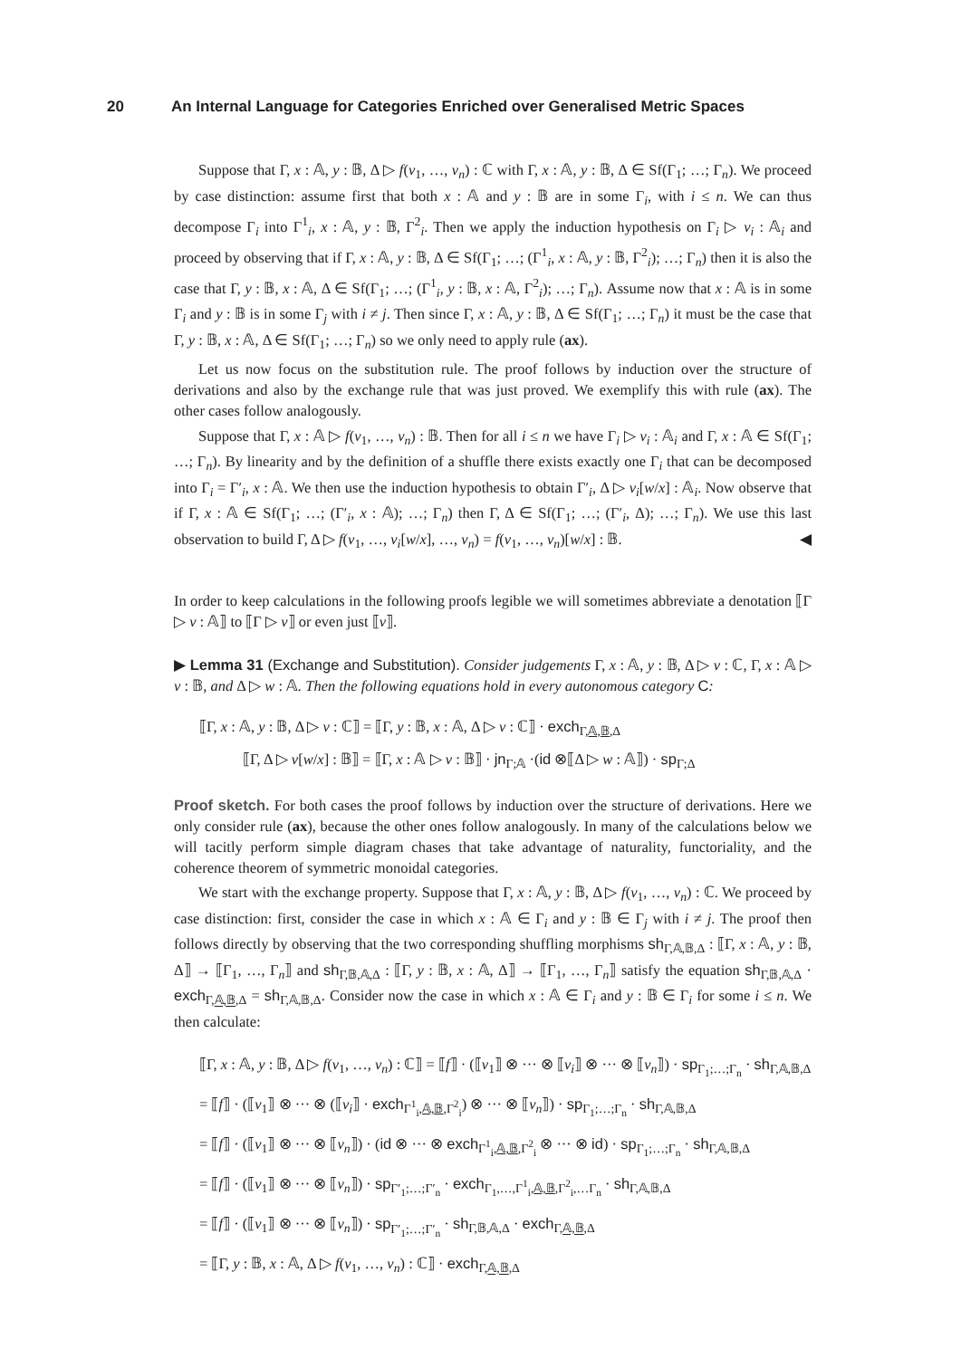20 An Internal Language for Categories Enriched over Generalised Metric Spaces
Suppose that Γ, x : 𝔸, y : 𝔹, Δ ▷ f(v<sub>1</sub>, …, v<sub>n</sub>) : ℂ with Γ, x : 𝔸, y : 𝔹, Δ ∈ Sf(Γ<sub>1</sub>; …; Γ<sub>n</sub>). We proceed by case distinction: assume first that both x : 𝔸 and y : 𝔹 are in some Γ<sub>i</sub>, with i ≤ n. We can thus decompose Γ<sub>i</sub> into Γ<sup>1</sup><sub>i</sub>, x : 𝔸, y : 𝔹, Γ<sup>2</sup><sub>i</sub>. Then we apply the induction hypothesis on Γ<sub>i</sub> ▷ v<sub>i</sub> : 𝔸<sub>i</sub> and proceed by observing that if Γ, x : 𝔸, y : 𝔹, Δ ∈ Sf(Γ<sub>1</sub>; …; (Γ<sup>1</sup><sub>i</sub>, x : 𝔸, y : 𝔹, Γ<sup>2</sup><sub>i</sub>); …; Γ<sub>n</sub>) then it is also the case that Γ, y : 𝔹, x : 𝔸, Δ ∈ Sf(Γ<sub>1</sub>; …; (Γ<sup>1</sup><sub>i</sub>, y : 𝔹, x : 𝔸, Γ<sup>2</sup><sub>i</sub>); …; Γ<sub>n</sub>). Assume now that x : 𝔸 is in some Γ<sub>i</sub> and y : 𝔹 is in some Γ<sub>j</sub> with i ≠ j. Then since Γ, x : 𝔸, y : 𝔹, Δ ∈ Sf(Γ<sub>1</sub>; …; Γ<sub>n</sub>) it must be the case that Γ, y : 𝔹, x : 𝔸, Δ ∈ Sf(Γ<sub>1</sub>; …; Γ<sub>n</sub>) so we only need to apply rule (ax).
Let us now focus on the substitution rule. The proof follows by induction over the structure of derivations and also by the exchange rule that was just proved. We exemplify this with rule (ax). The other cases follow analogously.
Suppose that Γ, x : 𝔸 ▷ f(v<sub>1</sub>, …, v<sub>n</sub>) : 𝔹. Then for all i ≤ n we have Γ<sub>i</sub> ▷ v<sub>i</sub> : 𝔸<sub>i</sub> and Γ, x : 𝔸 ∈ Sf(Γ<sub>1</sub>; …; Γ<sub>n</sub>). By linearity and by the definition of a shuffle there exists exactly one Γ<sub>i</sub> that can be decomposed into Γ<sub>i</sub> = Γ′<sub>i</sub>, x : 𝔸. We then use the induction hypothesis to obtain Γ′<sub>i</sub>, Δ ▷ v<sub>i</sub>[w/x] : 𝔸<sub>i</sub>. Now observe that if Γ, x : 𝔸 ∈ Sf(Γ<sub>1</sub>; …; (Γ′<sub>i</sub>, x : 𝔸); …; Γ<sub>n</sub>) then Γ, Δ ∈ Sf(Γ<sub>1</sub>; …; (Γ′<sub>i</sub>, Δ); …; Γ<sub>n</sub>). We use this last observation to build Γ, Δ ▷ f(v<sub>1</sub>, …, v<sub>i</sub>[w/x], …, v<sub>n</sub>) = f(v<sub>1</sub>, …, v<sub>n</sub>)[w/x] : 𝔹. ◀
In order to keep calculations in the following proofs legible we will sometimes abbreviate a denotation ⟦Γ ▷ v : 𝔸⟧ to ⟦Γ ▷ v⟧ or even just ⟦v⟧.
▶ Lemma 31 (Exchange and Substitution). Consider judgements Γ, x : 𝔸, y : 𝔹, Δ ▷ v : ℂ, Γ, x : 𝔸 ▷ v : 𝔹, and Δ ▷ w : 𝔸. Then the following equations hold in every autonomous category C:
⟦Γ, x : 𝔸, y : 𝔹, Δ ▷ v : ℂ⟧ = ⟦Γ, y : 𝔹, x : 𝔸, Δ ▷ v : ℂ⟧ · exch<sub>Γ,𝔸,𝔹,Δ</sub>
⟦Γ, Δ ▷ v[w/x] : 𝔹⟧ = ⟦Γ, x : 𝔸 ▷ v : 𝔹⟧ · jn<sub>Γ;𝔸</sub> ·(id ⊗⟦Δ ▷ w : 𝔸⟧) · sp<sub>Γ;Δ</sub>
Proof sketch. For both cases the proof follows by induction over the structure of derivations. Here we only consider rule (ax), because the other ones follow analogously. In many of the calculations below we will tacitly perform simple diagram chases that take advantage of naturality, functoriality, and the coherence theorem of symmetric monoidal categories.
We start with the exchange property. Suppose that Γ, x : 𝔸, y : 𝔹, Δ ▷ f(v<sub>1</sub>, …, v<sub>n</sub>) : ℂ. We proceed by case distinction: first, consider the case in which x : 𝔸 ∈ Γ<sub>i</sub> and y : 𝔹 ∈ Γ<sub>j</sub> with i ≠ j. The proof then follows directly by observing that the two corresponding shuffling morphisms sh<sub>Γ,𝔸,𝔹,Δ</sub> : ⟦Γ, x : 𝔸, y : 𝔹, Δ⟧ → ⟦Γ<sub>1</sub>, …, Γ<sub>n</sub>⟧ and sh<sub>Γ,𝔹,𝔸,Δ</sub> : ⟦Γ, y : 𝔹, x : 𝔸, Δ⟧ → ⟦Γ<sub>1</sub>, …, Γ<sub>n</sub>⟧ satisfy the equation sh<sub>Γ,𝔹,𝔸,Δ</sub> · exch<sub>Γ,𝔸,𝔹,Δ</sub> = sh<sub>Γ,𝔸,𝔹,Δ</sub>. Consider now the case in which x : 𝔸 ∈ Γ<sub>i</sub> and y : 𝔹 ∈ Γ<sub>i</sub> for some i ≤ n. We then calculate:
⟦Γ, x : 𝔸, y : 𝔹, Δ ▷ f(v<sub>1</sub>, …, v<sub>n</sub>) : ℂ⟧ = ⟦f⟧ · (⟦v<sub>1</sub>⟧ ⊗ ··· ⊗ ⟦v<sub>i</sub>⟧ ⊗ ··· ⊗ ⟦v<sub>n</sub>⟧) · sp<sub>Γ<sub>1</sub>;…;Γ<sub>n</sub></sub> · sh<sub>Γ,𝔸,𝔹,Δ</sub>
= ⟦f⟧ · (⟦v<sub>1</sub>⟧ ⊗ ··· ⊗ (⟦v<sub>i</sub>⟧ · exch<sub>Γ<sup>1</sup><sub>i</sub>,𝔸,𝔹,Γ<sup>2</sup><sub>i</sub></sub>) ⊗ ··· ⊗ ⟦v<sub>n</sub>⟧) · sp<sub>Γ<sub>1</sub>;…;Γ<sub>n</sub></sub> · sh<sub>Γ,𝔸,𝔹,Δ</sub>
= ⟦f⟧ · (⟦v<sub>1</sub>⟧ ⊗ ··· ⊗ ⟦v<sub>n</sub>⟧) · (id ⊗ ··· ⊗ exch<sub>Γ<sup>1</sup><sub>i</sub>,𝔸,𝔹,Γ<sup>2</sup><sub>i</sub></sub> ⊗ ··· ⊗ id) · sp<sub>Γ<sub>1</sub>;…;Γ<sub>n</sub></sub> · sh<sub>Γ,𝔸,𝔹,Δ</sub>
= ⟦f⟧ · (⟦v<sub>1</sub>⟧ ⊗ ··· ⊗ ⟦v<sub>n</sub>⟧) · sp<sub>Γ′<sub>1</sub>;…;Γ′<sub>n</sub></sub> · exch<sub>Γ<sub>1</sub>,…,Γ<sup>1</sup><sub>i</sub>,𝔸,𝔹,Γ<sup>2</sup><sub>i</sub>,…Γ<sub>n</sub></sub> · sh<sub>Γ,𝔸,𝔹,Δ</sub>
= ⟦f⟧ · (⟦v<sub>1</sub>⟧ ⊗ ··· ⊗ ⟦v<sub>n</sub>⟧) · sp<sub>Γ′<sub>1</sub>;…;Γ′<sub>n</sub></sub> · sh<sub>Γ,𝔹,𝔸,Δ</sub> · exch<sub>Γ,𝔸,𝔹,Δ</sub>
= ⟦Γ, y : 𝔹, x : 𝔸, Δ ▷ f(v<sub>1</sub>, …, v<sub>n</sub>) : ℂ⟧ · exch<sub>Γ,𝔸,𝔹,Δ</sub>